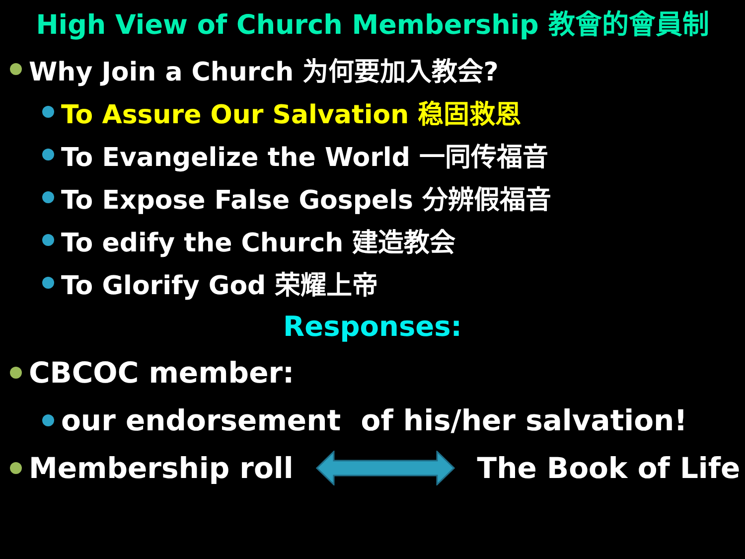High View of Church Membership 教會的會員制
Why Join a Church 为何要加入教会?
To Assure Our Salvation 稳固救恩
To Evangelize the World 一同传福音
To Expose False Gospels 分辨假福音
To edify the Church 建造教会
To Glorify God 荣耀上帝
Responses:
CBCOC member:
our endorsement of his/her salvation!
Membership roll The Book of Life